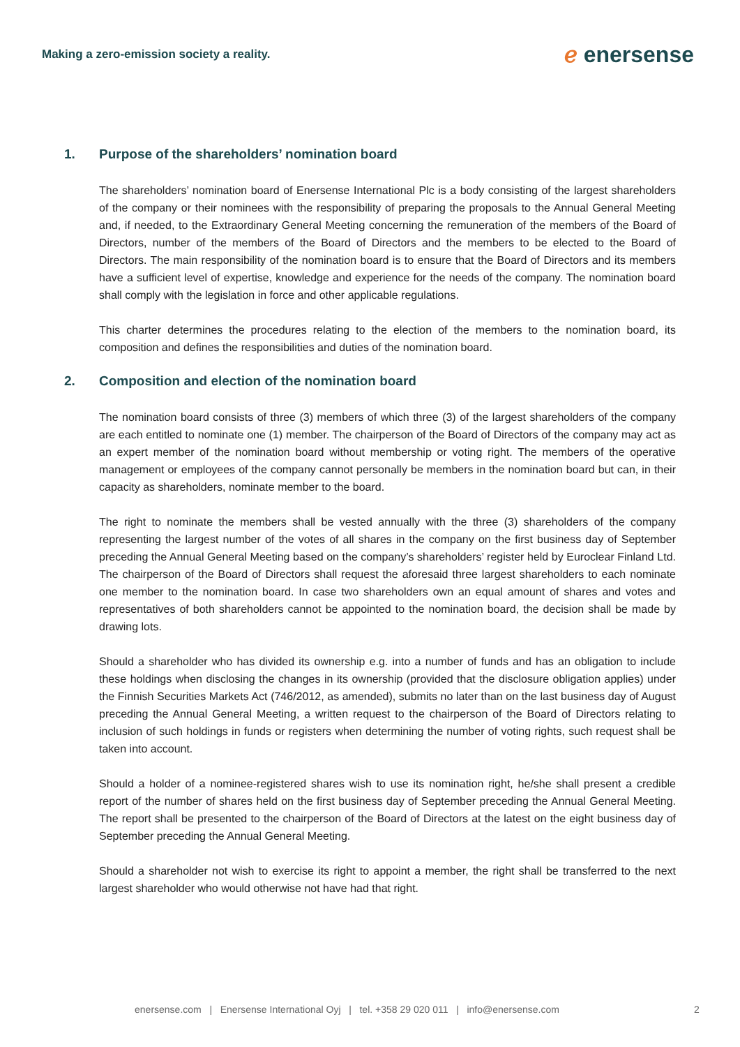Making a zero-emission society a reality.
ℯ enersense
1. Purpose of the shareholders’ nomination board
The shareholders’ nomination board of Enersense International Plc is a body consisting of the largest shareholders of the company or their nominees with the responsibility of preparing the proposals to the Annual General Meeting and, if needed, to the Extraordinary General Meeting concerning the remuneration of the members of the Board of Directors, number of the members of the Board of Directors and the members to be elected to the Board of Directors. The main responsibility of the nomination board is to ensure that the Board of Directors and its members have a sufficient level of expertise, knowledge and experience for the needs of the company. The nomination board shall comply with the legislation in force and other applicable regulations.
This charter determines the procedures relating to the election of the members to the nomination board, its composition and defines the responsibilities and duties of the nomination board.
2. Composition and election of the nomination board
The nomination board consists of three (3) members of which three (3) of the largest shareholders of the company are each entitled to nominate one (1) member. The chairperson of the Board of Directors of the company may act as an expert member of the nomination board without membership or voting right. The members of the operative management or employees of the company cannot personally be members in the nomination board but can, in their capacity as shareholders, nominate member to the board.
The right to nominate the members shall be vested annually with the three (3) shareholders of the company representing the largest number of the votes of all shares in the company on the first business day of September preceding the Annual General Meeting based on the company’s shareholders’ register held by Euroclear Finland Ltd. The chairperson of the Board of Directors shall request the aforesaid three largest shareholders to each nominate one member to the nomination board. In case two shareholders own an equal amount of shares and votes and representatives of both shareholders cannot be appointed to the nomination board, the decision shall be made by drawing lots.
Should a shareholder who has divided its ownership e.g. into a number of funds and has an obligation to include these holdings when disclosing the changes in its ownership (provided that the disclosure obligation applies) under the Finnish Securities Markets Act (746/2012, as amended), submits no later than on the last business day of August preceding the Annual General Meeting, a written request to the chairperson of the Board of Directors relating to inclusion of such holdings in funds or registers when determining the number of voting rights, such request shall be taken into account.
Should a holder of a nominee-registered shares wish to use its nomination right, he/she shall present a credible report of the number of shares held on the first business day of September preceding the Annual General Meeting. The report shall be presented to the chairperson of the Board of Directors at the latest on the eight business day of September preceding the Annual General Meeting.
Should a shareholder not wish to exercise its right to appoint a member, the right shall be transferred to the next largest shareholder who would otherwise not have had that right.
enersense.com | Enersense International Oyj | tel. +358 29 020 011 | info@enersense.com
2